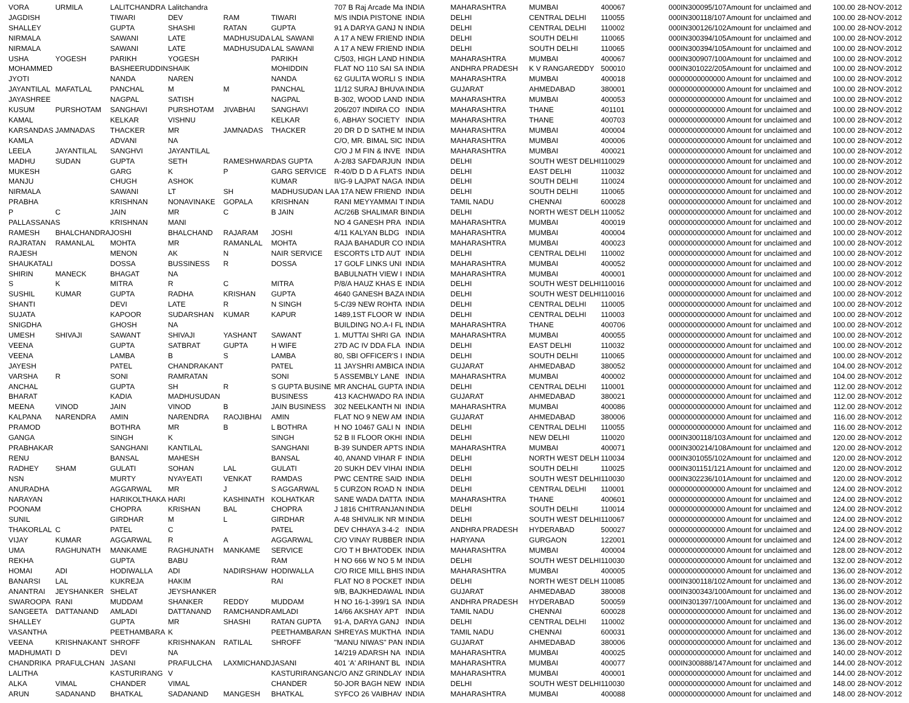| VORA | URMILA | LALITCHANDRA | Lalitchandra | | | 707 B Raj Arcade Ma | INDIA | MAHARASHTRA | MUMBAI | 400067 | 000IN300095/107 | Amount for unclaimed and | 100.00 | 28-NOV-2012 |
| JAGDISH | | TIWARI | DEV | RAM | TIWARI | M/S INDIA PISTONE | INDIA | DELHI | CENTRAL DELHI | 110055 | 000IN300118/107 | Amount for unclaimed and | 100.00 | 28-NOV-2012 |
| SHALLEY | | GUPTA | SHASHI | RATAN | GUPTA | 91 A DARYA GANJ N | INDIA | DELHI | CENTRAL DELHI | 110002 | 000IN300126/102 | Amount for unclaimed and | 100.00 | 28-NOV-2012 |
| NIRMALA | | SAWANI | LATE | MADHUSUDA | LAL SAWANI | A 17 A NEW FRIEND | INDIA | DELHI | SOUTH DELHI | 110065 | 000IN300394/105 | Amount for unclaimed and | 100.00 | 28-NOV-2012 |
| NIRMALA | | SAWANI | LATE | MADHUSUDA | LAL SAWANI | A 17 A NEW FRIEND | INDIA | DELHI | SOUTH DELHI | 110065 | 000IN300394/105 | Amount for unclaimed and | 100.00 | 28-NOV-2012 |
| USHA | YOGESH | PARIKH | YOGESH | | PARIKH | C/503, HIGH LAND H | INDIA | MAHARASHTRA | MUMBAI | 400067 | 000IN300907/100 | Amount for unclaimed and | 100.00 | 28-NOV-2012 |
| MOHAMMED | | BASHEERUDDIN | SHAIK | | MOHIDDIN | FLAT NO 110 SAI SA | INDIA | ANDHRA PRADESH | K V RANGAREDDY | 500010 | 000IN301022/205 | Amount for unclaimed and | 100.00 | 28-NOV-2012 |
| JYOTI | | NANDA | NAREN | | NANDA | 62 GULITA WORLI S | INDIA | MAHARASHTRA | MUMBAI | 400018 | 00000000000000 | Amount for unclaimed and | 100.00 | 28-NOV-2012 |
| JAYANTILAL | MAFATLAL | PANCHAL | M | M | PANCHAL | 11/12 SURAJ BHUVA | INDIA | GUJARAT | AHMEDABAD | 380001 | 00000000000000 | Amount for unclaimed and | 100.00 | 28-NOV-2012 |
| JAYASHREE | | NAGPAL | SATISH | | NAGPAL | B-302, WOOD LAND | INDIA | MAHARASHTRA | MUMBAI | 400053 | 00000000000000 | Amount for unclaimed and | 100.00 | 28-NOV-2012 |
| KUSUM | PURSHOTAM | SANGHAVI | PURSHOTAM | JIVABHAI | SANGHAVI | 206/207 INDIRA CO | INDIA | MAHARASHTRA | THANE | 401101 | 00000000000000 | Amount for unclaimed and | 100.00 | 28-NOV-2012 |
| KAMAL | | KELKAR | VISHNU | | KELKAR | 6, ABHAY SOCIETY | INDIA | MAHARASHTRA | THANE | 400703 | 00000000000000 | Amount for unclaimed and | 100.00 | 28-NOV-2012 |
| KARSANDAS | JAMNADAS | THACKER | MR | JAMNADAS | THACKER | 20 DR D D SATHE M | INDIA | MAHARASHTRA | MUMBAI | 400004 | 00000000000000 | Amount for unclaimed and | 100.00 | 28-NOV-2012 |
| KAMLA | | ADVANI | NA | | | C/O, MR. BIMAL SIC | INDIA | MAHARASHTRA | MUMBAI | 400006 | 00000000000000 | Amount for unclaimed and | 100.00 | 28-NOV-2012 |
| LEELA | JAYANTILAL | SANGHVI | JAYANTILAL | | | C/O J M FIN & INVE | INDIA | MAHARASHTRA | MUMBAI | 400021 | 00000000000000 | Amount for unclaimed and | 100.00 | 28-NOV-2012 |
| MADHU | SUDAN | GUPTA | SETH | RAMESHWAR | DAS GUPTA | A-2/83 SAFDARJUN | INDIA | DELHI | SOUTH WEST DELHI | 110029 | 00000000000000 | Amount for unclaimed and | 100.00 | 28-NOV-2012 |
| MUKESH | | GARG | K | P | GARG SERVICE | R-40/D D D A FLATS | INDIA | DELHI | EAST DELHI | 110032 | 00000000000000 | Amount for unclaimed and | 100.00 | 28-NOV-2012 |
| MANJU | | CHUGH | ASHOK | | KUMAR | II/G-9 LAJPAT NAGA | INDIA | DELHI | SOUTH DELHI | 110024 | 00000000000000 | Amount for unclaimed and | 100.00 | 28-NOV-2012 |
| NIRMALA | | SAWANI | LT | SH | MADHUSUDAN LA | A 17A NEW FRIEND | INDIA | DELHI | SOUTH DELHI | 110065 | 00000000000000 | Amount for unclaimed and | 100.00 | 28-NOV-2012 |
| PRABHA | | KRISHNAN | NONAVINAKE | GOPALA | KRISHNAN | RANI MEYYAMMAI T | INDIA | TAMIL NADU | CHENNAI | 600028 | 00000000000000 | Amount for unclaimed and | 100.00 | 28-NOV-2012 |
| P | C | JAIN | MR | C | B JAIN | AC/26B SHALIMAR B | INDIA | DELHI | NORTH WEST DELH | 110052 | 00000000000000 | Amount for unclaimed and | 100.00 | 28-NOV-2012 |
| PALLASSANA | S | KRISHNAN | MANI | | | NO 4 GANESH PRA | INDIA | MAHARASHTRA | MUMBAI | 400019 | 00000000000000 | Amount for unclaimed and | 100.00 | 28-NOV-2012 |
| RAMESH | BHALCHANDRA | JOSHI | BHALCHAND | RAJARAM | JOSHI | 4/11 KALYAN BLDG | INDIA | MAHARASHTRA | MUMBAI | 400004 | 00000000000000 | Amount for unclaimed and | 100.00 | 28-NOV-2012 |
| RAJRATAN | RAMANLAL | MOHTA | MR | RAMANLAL | MOHTA | RAJA BAHADUR CO | INDIA | MAHARASHTRA | MUMBAI | 400023 | 00000000000000 | Amount for unclaimed and | 100.00 | 28-NOV-2012 |
| RAJESH | | MENON | AK | N | NAIR SERVICE | ESCORTS LTD AUT | INDIA | DELHI | CENTRAL DELHI | 110002 | 00000000000000 | Amount for unclaimed and | 100.00 | 28-NOV-2012 |
| SHAUKATALI | | DOSSA | BUSSINESS | R | DOSSA | 17 GOLF LINKS UNI | INDIA | MAHARASHTRA | MUMBAI | 400052 | 00000000000000 | Amount for unclaimed and | 100.00 | 28-NOV-2012 |
| SHIRIN | MANECK | BHAGAT | NA | | | BABULNATH VIEW I | INDIA | MAHARASHTRA | MUMBAI | 400001 | 00000000000000 | Amount for unclaimed and | 100.00 | 28-NOV-2012 |
| S | K | MITRA | R | C | MITRA | P/8/A HAUZ KHAS E | INDIA | DELHI | SOUTH WEST DELHI | 110016 | 00000000000000 | Amount for unclaimed and | 100.00 | 28-NOV-2012 |
| SUSHIL | KUMAR | GUPTA | RADHA | KRISHAN | GUPTA | 4640 GANESH BAZA | INDIA | DELHI | SOUTH WEST DELHI | 110016 | 00000000000000 | Amount for unclaimed and | 100.00 | 28-NOV-2012 |
| SHANTI | | DEVI | LATE | R | N SINGH | 5-C/39 NEW ROHTA | INDIA | DELHI | CENTRAL DELHI | 110005 | 00000000000000 | Amount for unclaimed and | 100.00 | 28-NOV-2012 |
| SUJATA | | KAPOOR | SUDARSHAN | KUMAR | KAPUR | 1489,1ST FLOOR W | INDIA | DELHI | CENTRAL DELHI | 110003 | 00000000000000 | Amount for unclaimed and | 100.00 | 28-NOV-2012 |
| SNIGDHA | | GHOSH | NA | | | BUILDING NO.A-I FL | INDIA | MAHARASHTRA | THANE | 400706 | 00000000000000 | Amount for unclaimed and | 100.00 | 28-NOV-2012 |
| UMESH | SHIVAJI | SAWANT | SHIVAJI | YASHANT | SAWANT | 1. MUTTAI SHRI GA | INDIA | MAHARASHTRA | MUMBAI | 400055 | 00000000000000 | Amount for unclaimed and | 100.00 | 28-NOV-2012 |
| VEENA | | GUPTA | SATBRAT | GUPTA | H WIFE | 27D AC IV DDA FLA | INDIA | DELHI | EAST DELHI | 110032 | 00000000000000 | Amount for unclaimed and | 100.00 | 28-NOV-2012 |
| VEENA | | LAMBA | B | S | LAMBA | 80, SBI OFFICER'S I | INDIA | DELHI | SOUTH DELHI | 110065 | 00000000000000 | Amount for unclaimed and | 100.00 | 28-NOV-2012 |
| JAYESH | | PATEL | CHANDRAKANT | | PATEL | 11 JAYSHRI AMBICA | INDIA | GUJARAT | AHMEDABAD | 380052 | 00000000000000 | Amount for unclaimed and | 104.00 | 28-NOV-2012 |
| VARSHA | R | SONI | RAMRATAN | | SONI | 5 ASSEMBLY LANE | INDIA | MAHARASHTRA | MUMBAI | 400002 | 00000000000000 | Amount for unclaimed and | 104.00 | 28-NOV-2012 |
| ANCHAL | | GUPTA | SH | R | S GUPTA BUSINE | MR ANCHAL GUPTA | INDIA | DELHI | CENTRAL DELHI | 110001 | 00000000000000 | Amount for unclaimed and | 112.00 | 28-NOV-2012 |
| BHARAT | | KADIA | MADHUSUDAN | | BUSINESS | 413 KACHWADO RA | INDIA | GUJARAT | AHMEDABAD | 380021 | 00000000000000 | Amount for unclaimed and | 112.00 | 28-NOV-2012 |
| MEENA | VINOD | JAIN | VINOD | B | JAIN BUSINESS | 302 NEELKANTH NI | INDIA | MAHARASHTRA | MUMBAI | 400086 | 00000000000000 | Amount for unclaimed and | 112.00 | 28-NOV-2012 |
| KALPANA | NARENDRA | AMIN | NARENDRA | RAOJIBHAI | AMIN | FLAT NO 9 NEW AM | INDIA | GUJARAT | AHMEDABAD | 380006 | 00000000000000 | Amount for unclaimed and | 116.00 | 28-NOV-2012 |
| PRAMOD | | BOTHRA | MR | B | L BOTHRA | H NO 10467 GALI N | INDIA | DELHI | CENTRAL DELHI | 110055 | 00000000000000 | Amount for unclaimed and | 116.00 | 28-NOV-2012 |
| GANGA | | SINGH | K | | SINGH | 52 B II FLOOR OKHI | INDIA | DELHI | NEW DELHI | 110020 | 000IN300118/103 | Amount for unclaimed and | 120.00 | 28-NOV-2012 |
| PRABHAKAR | | SANGHANI | KANTILAL | | SANGHANI | B-39 SUNDER APTS | INDIA | MAHARASHTRA | MUMBAI | 400071 | 000IN300214/108 | Amount for unclaimed and | 120.00 | 28-NOV-2012 |
| RENU | | BANSAL | MAHESH | | BANSAL | 40, ANAND VIHAR F | INDIA | DELHI | NORTH WEST DELH | 110034 | 000IN301055/102 | Amount for unclaimed and | 120.00 | 28-NOV-2012 |
| RADHEY | SHAM | GULATI | SOHAN | LAL | GULATI | 20 SUKH DEV VIHAI | INDIA | DELHI | SOUTH DELHI | 110025 | 000IN301151/121 | Amount for unclaimed and | 120.00 | 28-NOV-2012 |
| NSN | | MURTY | NYAYEATI | VENKAT | RAMDAS | PWC CENTRE SAID | INDIA | DELHI | SOUTH WEST DELHI | 110030 | 000IN302236/101 | Amount for unclaimed and | 120.00 | 28-NOV-2012 |
| ANURADHA | | AGGARWAL | MR | J | S AGGARWAL | 5 CURZON ROAD N | INDIA | DELHI | CENTRAL DELHI | 110001 | 00000000000000 | Amount for unclaimed and | 124.00 | 28-NOV-2012 |
| NARAYAN | | HARIKOLTHAKA | HARI | KASHINATH | KOLHATKAR | SANE WADA DATTA | INDIA | MAHARASHTRA | THANE | 400601 | 00000000000000 | Amount for unclaimed and | 124.00 | 28-NOV-2012 |
| POONAM | | CHOPRA | KRISHAN | BAL | CHOPRA | J 1816 CHITRANJAN | INDIA | DELHI | SOUTH DELHI | 110014 | 00000000000000 | Amount for unclaimed and | 124.00 | 28-NOV-2012 |
| SUNIL | | GIRDHAR | M | L | GIRDHAR | A-48 SHIVALIK NR M | INDIA | DELHI | SOUTH WEST DELHI | 110067 | 00000000000000 | Amount for unclaimed and | 124.00 | 28-NOV-2012 |
| THAKORLAL | C | PATEL | C | | PATEL | DEV CHHAYA 3-4-2 | INDIA | ANDHRA PRADESH | HYDERABAD | 500027 | 00000000000000 | Amount for unclaimed and | 124.00 | 28-NOV-2012 |
| VIJAY | KUMAR | AGGARWAL | R | A | AGGARWAL | C/O VINAY RUBBER | INDIA | HARYANA | GURGAON | 122001 | 00000000000000 | Amount for unclaimed and | 124.00 | 28-NOV-2012 |
| UMA | RAGHUNATH | MANKAME | RAGHUNATH | MANKAME | SERVICE | C/O T H BHATODEK | INDIA | MAHARASHTRA | MUMBAI | 400004 | 00000000000000 | Amount for unclaimed and | 128.00 | 28-NOV-2012 |
| REKHA | | GUPTA | BABU | | RAM | H NO 666 W NO 5 M | INDIA | DELHI | SOUTH WEST DELHI | 110030 | 00000000000000 | Amount for unclaimed and | 132.00 | 28-NOV-2012 |
| HOMAI | ADI | HODIWALLA | ADI | NADIRSHAW | HODIWALLA | C/O RICE MILL BHIS | INDIA | MAHARASHTRA | MUMBAI | 400005 | 00000000000000 | Amount for unclaimed and | 136.00 | 28-NOV-2012 |
| BANARSI | LAL | KUKREJA | HAKIM | | RAI | FLAT NO 8 POCKET | INDIA | DELHI | NORTH WEST DELH | 110085 | 000IN300118/102 | Amount for unclaimed and | 136.00 | 28-NOV-2012 |
| ANANTRAI | JEYSHANKER | SHELAT | JEYSHANKER | | | 9/B, BAJKHEDAWAL | INDIA | GUJARAT | AHMEDABAD | 380008 | 000IN300343/100 | Amount for unclaimed and | 136.00 | 28-NOV-2012 |
| SWAROOPA | RANI | MUDDAM | SHANKER | REDDY | MUDDAM | H NO 16-1-399/1 SA | INDIA | ANDHRA PRADESH | HYDERABAD | 500059 | 000IN301397/100 | Amount for unclaimed and | 136.00 | 28-NOV-2012 |
| SANGEETA | DATTANAND | AMLADI | DATTANAND | RAMCHANDR | AMLADI | 14/66 AKSHAY APT | INDIA | TAMIL NADU | CHENNAI | 600028 | 00000000000000 | Amount for unclaimed and | 136.00 | 28-NOV-2012 |
| SHALLEY | | GUPTA | MR | SHASHI | RATAN GUPTA | 91-A, DARYA GANJ | INDIA | DELHI | CENTRAL DELHI | 110002 | 00000000000000 | Amount for unclaimed and | 136.00 | 28-NOV-2012 |
| VASANTHA | | PEETHAMBARA | K | | PEETHAMBARAN | SHREYAS MUKTHA | INDIA | TAMIL NADU | CHENNAI | 600031 | 00000000000000 | Amount for unclaimed and | 136.00 | 28-NOV-2012 |
| VEENA | KRISHNAKANT | SHROFF | KRISHNAKAN | RATILAL | SHROFF | "MANU NIWAS" PAN | INDIA | GUJARAT | AHMEDABAD | 380006 | 00000000000000 | Amount for unclaimed and | 136.00 | 28-NOV-2012 |
| MADHUMATI | D | DEVI | NA | | | 14/219 ADARSH NA | INDIA | MAHARASHTRA | MUMBAI | 400025 | 00000000000000 | Amount for unclaimed and | 140.00 | 28-NOV-2012 |
| CHANDRIKA | PRAFULCHAN | JASANI | PRAFULCHA | LAXMICHAND | JASANI | 401 'A' ARIHANT BL | INDIA | MAHARASHTRA | MUMBAI | 400077 | 000IN300888/147 | Amount for unclaimed and | 144.00 | 28-NOV-2012 |
| LALITHA | | KASTURIRANG | V | | KASTURIRANGAN | C/O ANZ GRINDLAY | INDIA | MAHARASHTRA | MUMBAI | 400001 | 00000000000000 | Amount for unclaimed and | 144.00 | 28-NOV-2012 |
| ALKA | VIMAL | CHANDER | VIMAL | | CHANDER | 50-JOR BAGH NEW | INDIA | DELHI | SOUTH WEST DELHI | 110030 | 00000000000000 | Amount for unclaimed and | 148.00 | 28-NOV-2012 |
| ARUN | SADANAND | BHATKAL | SADANAND | MANGESH | BHATKAL | SYFCO 26 VAIBHAV | INDIA | MAHARASHTRA | MUMBAI | 400088 | 00000000000000 | Amount for unclaimed and | 148.00 | 28-NOV-2012 |